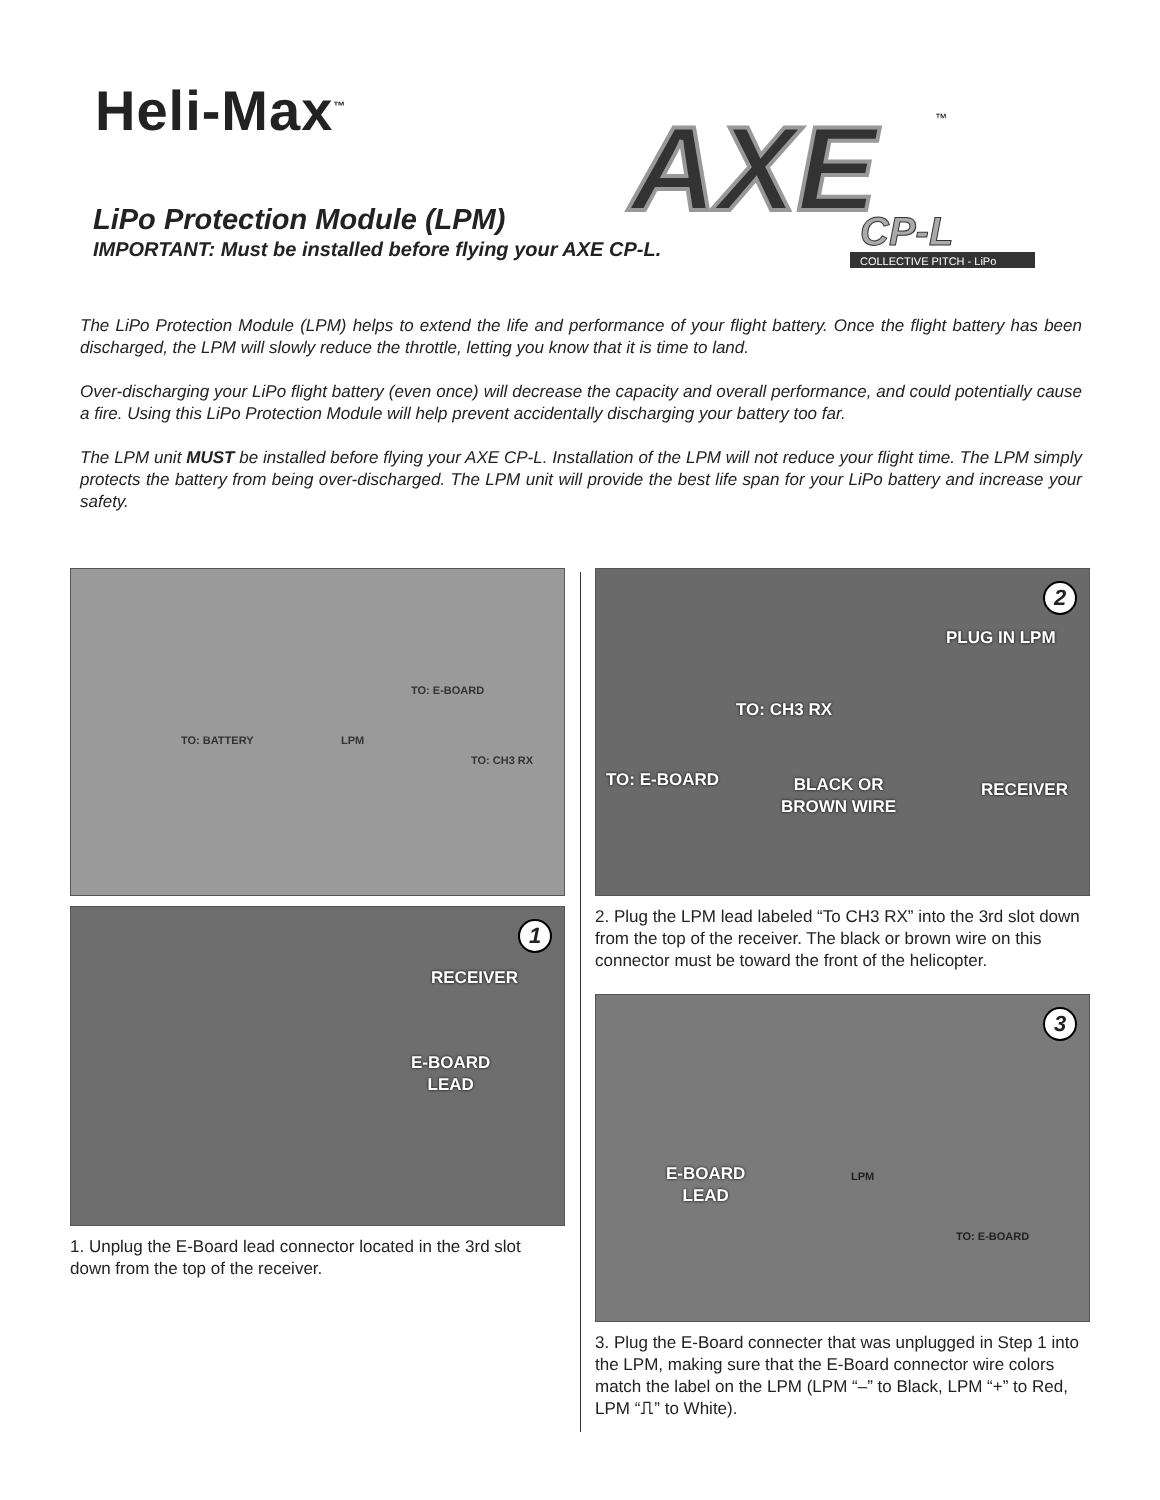Heli-Max<sup>™</sup>
AXE
CP-L
COLLECTIVE PITCH - LiPo
™
LiPo Protection Module (LPM)
IMPORTANT: Must be installed before flying your AXE CP-L.
The LiPo Protection Module (LPM) helps to extend the life and performance of your flight battery. Once the flight battery has been discharged, the LPM will slowly reduce the throttle, letting you know that it is time to land.
Over-discharging your LiPo flight battery (even once) will decrease the capacity and overall performance, and could potentially cause a fire. Using this LiPo Protection Module will help prevent accidentally discharging your battery too far.
The LPM unit MUST be installed before flying your AXE CP-L. Installation of the LPM will not reduce your flight time. The LPM simply protects the battery from being over-discharged. The LPM unit will provide the best life span for your LiPo battery and increase your safety.
TO: BATTERY
TO: E-BOARD
LPM
TO: CH3 RX
1
RECEIVER
E-BOARD
LEAD
1. Unplug the E-Board lead connector located in the 3rd slot down from the top of the receiver.
2
PLUG IN LPM
TO: CH3 RX
TO: E-BOARD BLACK OR
BROWN WIRE
RECEIVER
2. Plug the LPM lead labeled “To CH3 RX” into the 3rd slot down from the top of the receiver. The black or brown wire on this connector must be toward the front of the helicopter.
3
E-BOARD
LEAD
LPM
TO: E-BOARD
3. Plug the E-Board connecter that was unplugged in Step 1 into the LPM, making sure that the E-Board connector wire colors match the label on the LPM (LPM “–” to Black, LPM “+” to Red, LPM “⎍” to White).